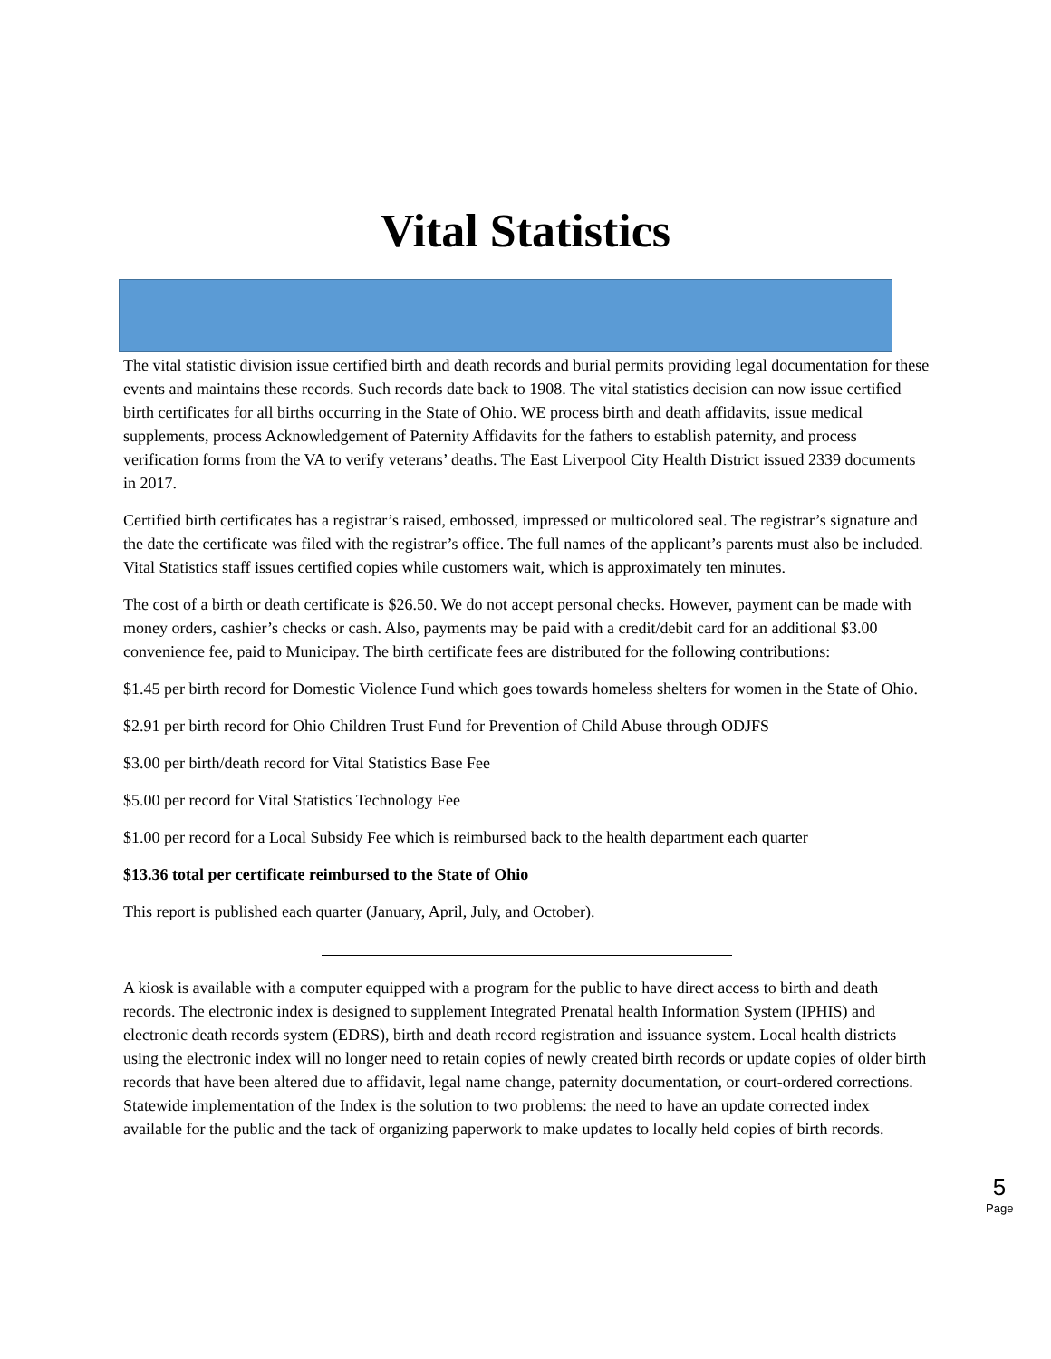Vital Statistics
The vital statistic division issue certified birth and death records and burial permits providing legal documentation for these events and maintains these records. Such records date back to 1908. The vital statistics decision can now issue certified birth certificates for all births occurring in the State of Ohio. WE process birth and death affidavits, issue medical supplements, process Acknowledgement of Paternity Affidavits for the fathers to establish paternity, and process verification forms from the VA to verify veterans’ deaths. The East Liverpool City Health District issued 2339 documents in 2017.
Certified birth certificates has a registrar’s raised, embossed, impressed or multicolored seal. The registrar’s signature and the date the certificate was filed with the registrar’s office. The full names of the applicant’s parents must also be included. Vital Statistics staff issues certified copies while customers wait, which is approximately ten minutes.
The cost of a birth or death certificate is $26.50. We do not accept personal checks. However, payment can be made with money orders, cashier’s checks or cash. Also, payments may be paid with a credit/debit card for an additional $3.00 convenience fee, paid to Municipay. The birth certificate fees are distributed for the following contributions:
$1.45 per birth record for Domestic Violence Fund which goes towards homeless shelters for women in the State of Ohio.
$2.91 per birth record for Ohio Children Trust Fund for Prevention of Child Abuse through ODJFS
$3.00 per birth/death record for Vital Statistics Base Fee
$5.00 per record for Vital Statistics Technology Fee
$1.00 per record for a Local Subsidy Fee which is reimbursed back to the health department each quarter
$13.36 total per certificate reimbursed to the State of Ohio
This report is published each quarter (January, April, July, and October).
A kiosk is available with a computer equipped with a program for the public to have direct access to birth and death records. The electronic index is designed to supplement Integrated Prenatal health Information System (IPHIS) and electronic death records system (EDRS), birth and death record registration and issuance system. Local health districts using the electronic index will no longer need to retain copies of newly created birth records or update copies of older birth records that have been altered due to affidavit, legal name change, paternity documentation, or court-ordered corrections. Statewide implementation of the Index is the solution to two problems: the need to have an update corrected index available for the public and the tack of organizing paperwork to make updates to locally held copies of birth records.
5
Page